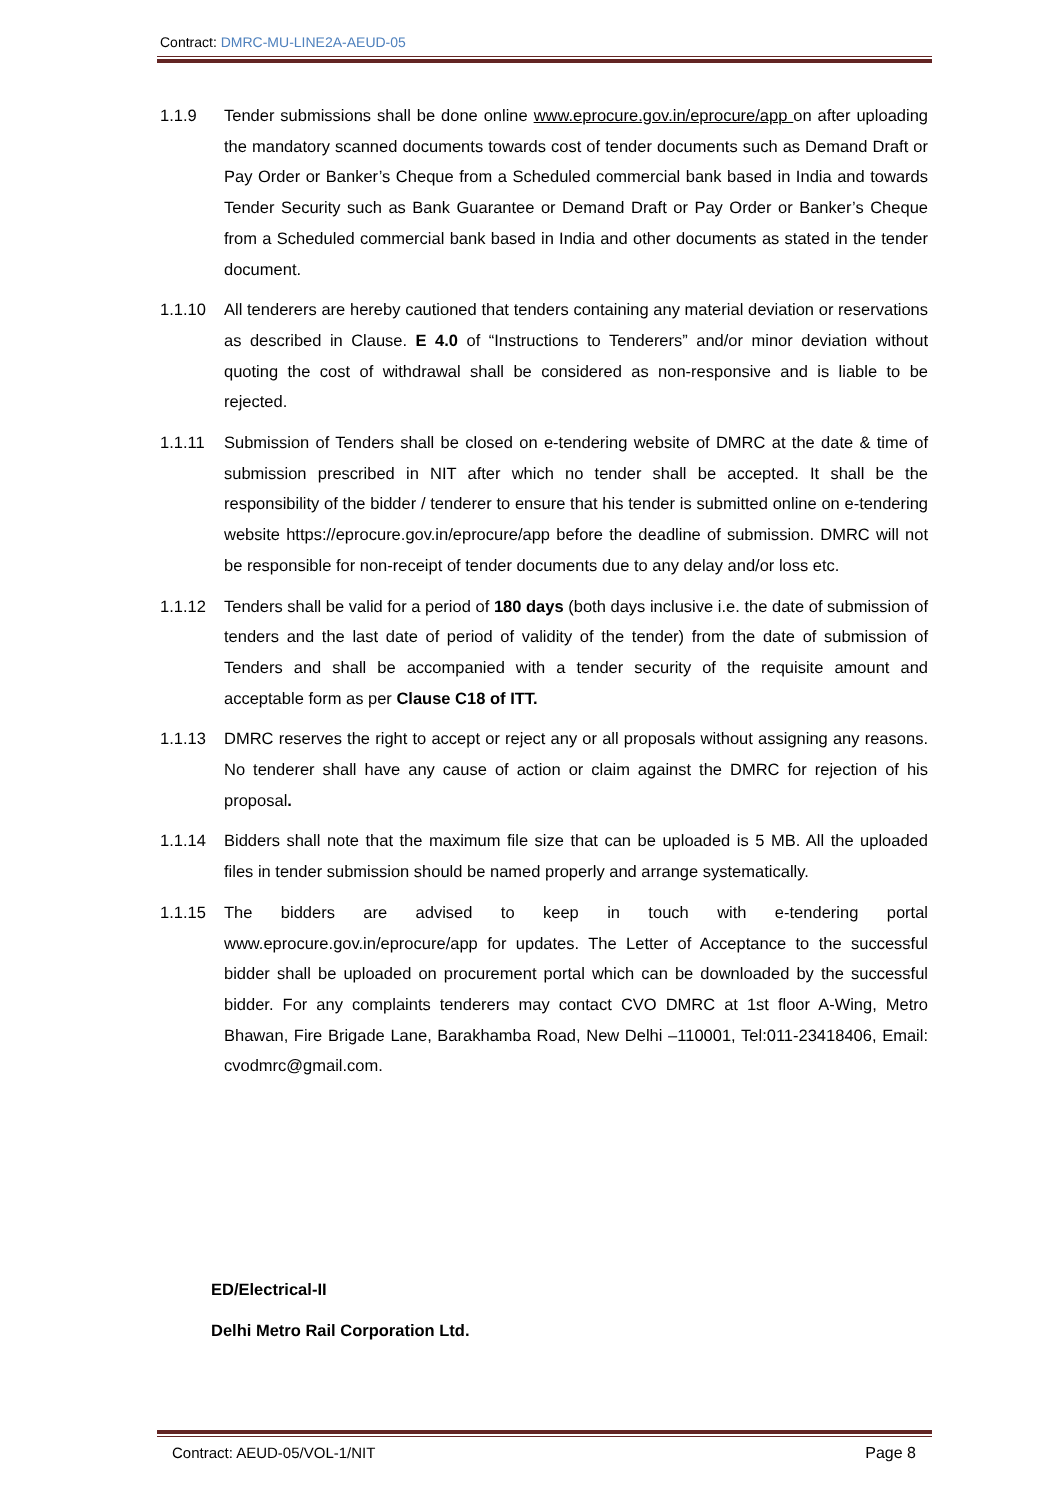Contract: DMRC-MU-LINE2A-AEUD-05
1.1.9 Tender submissions shall be done online www.eprocure.gov.in/eprocure/app on after uploading the mandatory scanned documents towards cost of tender documents such as Demand Draft or Pay Order or Banker’s Cheque from a Scheduled commercial bank based in India and towards Tender Security such as Bank Guarantee or Demand Draft or Pay Order or Banker’s Cheque from a Scheduled commercial bank based in India and other documents as stated in the tender document.
1.1.10 All tenderers are hereby cautioned that tenders containing any material deviation or reservations as described in Clause. E 4.0 of “Instructions to Tenderers” and/or minor deviation without quoting the cost of withdrawal shall be considered as non-responsive and is liable to be rejected.
1.1.11 Submission of Tenders shall be closed on e-tendering website of DMRC at the date & time of submission prescribed in NIT after which no tender shall be accepted. It shall be the responsibility of the bidder / tenderer to ensure that his tender is submitted online on e-tendering website https://eprocure.gov.in/eprocure/app before the deadline of submission. DMRC will not be responsible for non-receipt of tender documents due to any delay and/or loss etc.
1.1.12 Tenders shall be valid for a period of 180 days (both days inclusive i.e. the date of submission of tenders and the last date of period of validity of the tender) from the date of submission of Tenders and shall be accompanied with a tender security of the requisite amount and acceptable form as per Clause C18 of ITT.
1.1.13 DMRC reserves the right to accept or reject any or all proposals without assigning any reasons. No tenderer shall have any cause of action or claim against the DMRC for rejection of his proposal.
1.1.14 Bidders shall note that the maximum file size that can be uploaded is 5 MB. All the uploaded files in tender submission should be named properly and arrange systematically.
1.1.15 The bidders are advised to keep in touch with e-tendering portal www.eprocure.gov.in/eprocure/app for updates. The Letter of Acceptance to the successful bidder shall be uploaded on procurement portal which can be downloaded by the successful bidder. For any complaints tenderers may contact CVO DMRC at 1st floor A-Wing, Metro Bhawan, Fire Brigade Lane, Barakhamba Road, New Delhi –110001, Tel:011-23418406, Email: cvodmrc@gmail.com.
ED/Electrical-II
Delhi Metro Rail Corporation Ltd.
Contract: AEUD-05/VOL-1/NIT Page 8